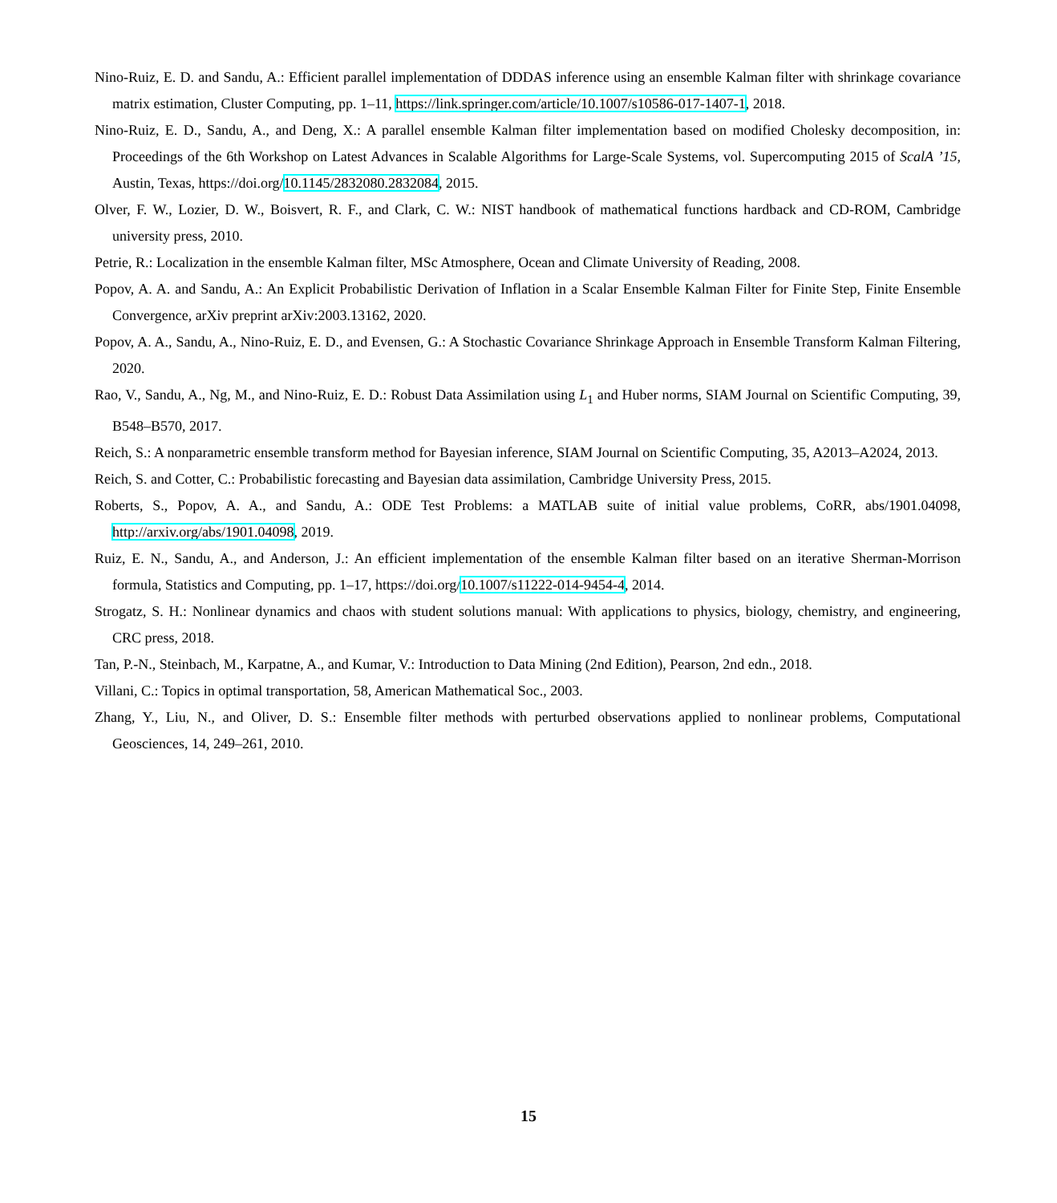Nino-Ruiz, E. D. and Sandu, A.: Efficient parallel implementation of DDDAS inference using an ensemble Kalman filter with shrinkage covariance matrix estimation, Cluster Computing, pp. 1–11, https://link.springer.com/article/10.1007/s10586-017-1407-1, 2018.
Nino-Ruiz, E. D., Sandu, A., and Deng, X.: A parallel ensemble Kalman filter implementation based on modified Cholesky decomposition, in: Proceedings of the 6th Workshop on Latest Advances in Scalable Algorithms for Large-Scale Systems, vol. Supercomputing 2015 of ScalA ’15, Austin, Texas, https://doi.org/10.1145/2832080.2832084, 2015.
Olver, F. W., Lozier, D. W., Boisvert, R. F., and Clark, C. W.: NIST handbook of mathematical functions hardback and CD-ROM, Cambridge university press, 2010.
Petrie, R.: Localization in the ensemble Kalman filter, MSc Atmosphere, Ocean and Climate University of Reading, 2008.
Popov, A. A. and Sandu, A.: An Explicit Probabilistic Derivation of Inflation in a Scalar Ensemble Kalman Filter for Finite Step, Finite Ensemble Convergence, arXiv preprint arXiv:2003.13162, 2020.
Popov, A. A., Sandu, A., Nino-Ruiz, E. D., and Evensen, G.: A Stochastic Covariance Shrinkage Approach in Ensemble Transform Kalman Filtering, 2020.
Rao, V., Sandu, A., Ng, M., and Nino-Ruiz, E. D.: Robust Data Assimilation using L<sub>1</sub> and Huber norms, SIAM Journal on Scientific Computing, 39, B548–B570, 2017.
Reich, S.: A nonparametric ensemble transform method for Bayesian inference, SIAM Journal on Scientific Computing, 35, A2013–A2024, 2013.
Reich, S. and Cotter, C.: Probabilistic forecasting and Bayesian data assimilation, Cambridge University Press, 2015.
Roberts, S., Popov, A. A., and Sandu, A.: ODE Test Problems: a MATLAB suite of initial value problems, CoRR, abs/1901.04098, http://arxiv.org/abs/1901.04098, 2019.
Ruiz, E. N., Sandu, A., and Anderson, J.: An efficient implementation of the ensemble Kalman filter based on an iterative Sherman-Morrison formula, Statistics and Computing, pp. 1–17, https://doi.org/10.1007/s11222-014-9454-4, 2014.
Strogatz, S. H.: Nonlinear dynamics and chaos with student solutions manual: With applications to physics, biology, chemistry, and engineering, CRC press, 2018.
Tan, P.-N., Steinbach, M., Karpatne, A., and Kumar, V.: Introduction to Data Mining (2nd Edition), Pearson, 2nd edn., 2018.
Villani, C.: Topics in optimal transportation, 58, American Mathematical Soc., 2003.
Zhang, Y., Liu, N., and Oliver, D. S.: Ensemble filter methods with perturbed observations applied to nonlinear problems, Computational Geosciences, 14, 249–261, 2010.
15